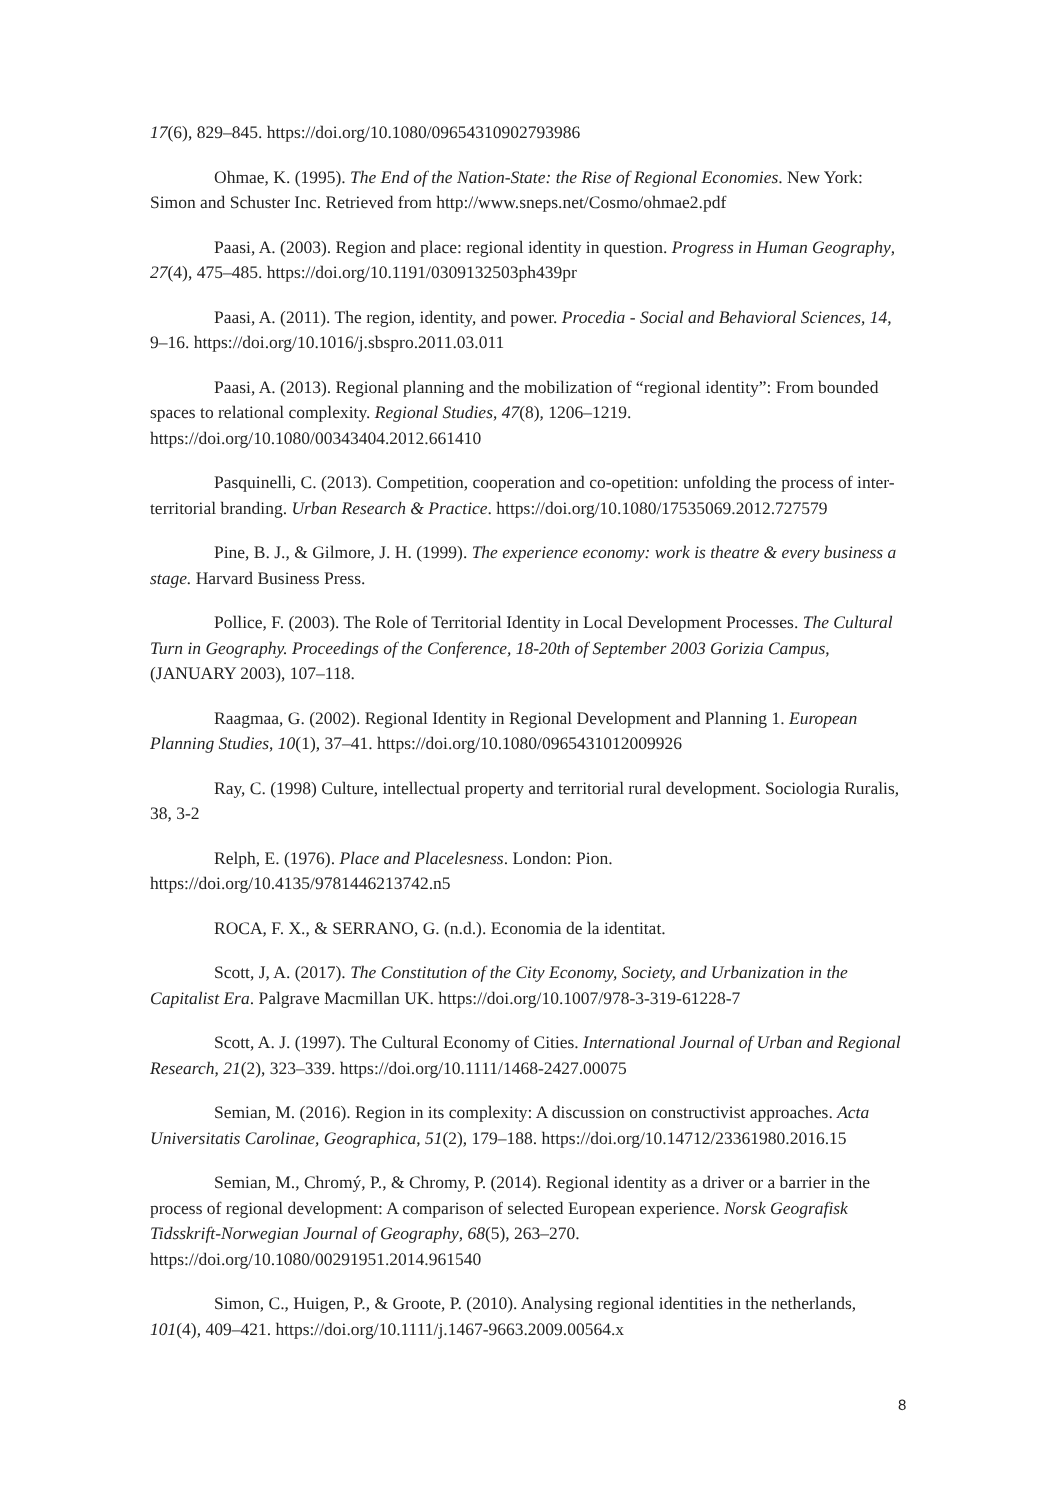17(6), 829–845. https://doi.org/10.1080/09654310902793986
Ohmae, K. (1995). The End of the Nation-State: the Rise of Regional Economies. New York: Simon and Schuster Inc. Retrieved from http://www.sneps.net/Cosmo/ohmae2.pdf
Paasi, A. (2003). Region and place: regional identity in question. Progress in Human Geography, 27(4), 475–485. https://doi.org/10.1191/0309132503ph439pr
Paasi, A. (2011). The region, identity, and power. Procedia - Social and Behavioral Sciences, 14, 9–16. https://doi.org/10.1016/j.sbspro.2011.03.011
Paasi, A. (2013). Regional planning and the mobilization of “regional identity”: From bounded spaces to relational complexity. Regional Studies, 47(8), 1206–1219. https://doi.org/10.1080/00343404.2012.661410
Pasquinelli, C. (2013). Competition, cooperation and co-opetition: unfolding the process of inter-territorial branding. Urban Research & Practice. https://doi.org/10.1080/17535069.2012.727579
Pine, B. J., & Gilmore, J. H. (1999). The experience economy: work is theatre & every business a stage. Harvard Business Press.
Pollice, F. (2003). The Role of Territorial Identity in Local Development Processes. The Cultural Turn in Geography. Proceedings of the Conference, 18-20th of September 2003 Gorizia Campus, (JANUARY 2003), 107–118.
Raagmaa, G. (2002). Regional Identity in Regional Development and Planning 1. European Planning Studies, 10(1), 37–41. https://doi.org/10.1080/0965431012009926
Ray, C. (1998) Culture, intellectual property and territorial rural development. Sociologia Ruralis, 38, 3-2
Relph, E. (1976). Place and Placelesness. London: Pion. https://doi.org/10.4135/9781446213742.n5
ROCA, F. X., & SERRANO, G. (n.d.). Economia de la identitat.
Scott, J, A. (2017). The Constitution of the City Economy, Society, and Urbanization in the Capitalist Era. Palgrave Macmillan UK. https://doi.org/10.1007/978-3-319-61228-7
Scott, A. J. (1997). The Cultural Economy of Cities. International Journal of Urban and Regional Research, 21(2), 323–339. https://doi.org/10.1111/1468-2427.00075
Semian, M. (2016). Region in its complexity: A discussion on constructivist approaches. Acta Universitatis Carolinae, Geographica, 51(2), 179–188. https://doi.org/10.14712/23361980.2016.15
Semian, M., Chromý, P., & Chromy, P. (2014). Regional identity as a driver or a barrier in the process of regional development: A comparison of selected European experience. Norsk Geografisk Tidsskrift-Norwegian Journal of Geography, 68(5), 263–270. https://doi.org/10.1080/00291951.2014.961540
Simon, C., Huigen, P., & Groote, P. (2010). Analysing regional identities in the netherlands, 101(4), 409–421. https://doi.org/10.1111/j.1467-9663.2009.00564.x
8